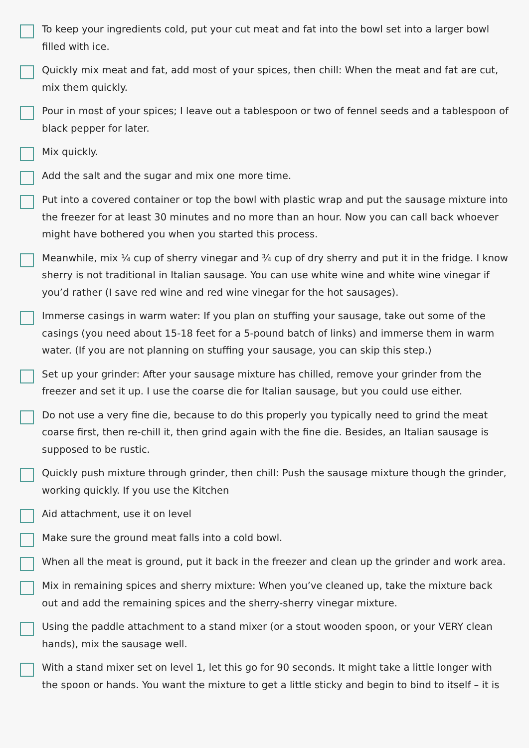To keep your ingredients cold, put your cut meat and fat into the bowl set into a larger bowl filled with ice.
Quickly mix meat and fat, add most of your spices, then chill: When the meat and fat are cut, mix them quickly.
Pour in most of your spices; I leave out a tablespoon or two of fennel seeds and a tablespoon of black pepper for later.
Mix quickly.
Add the salt and the sugar and mix one more time.
Put into a covered container or top the bowl with plastic wrap and put the sausage mixture into the freezer for at least 30 minutes and no more than an hour. Now you can call back whoever might have bothered you when you started this process.
Meanwhile, mix ¼ cup of sherry vinegar and ¾ cup of dry sherry and put it in the fridge. I know sherry is not traditional in Italian sausage. You can use white wine and white wine vinegar if you’d rather (I save red wine and red wine vinegar for the hot sausages).
Immerse casings in warm water: If you plan on stuffing your sausage, take out some of the casings (you need about 15-18 feet for a 5-pound batch of links) and immerse them in warm water. (If you are not planning on stuffing your sausage, you can skip this step.)
Set up your grinder: After your sausage mixture has chilled, remove your grinder from the freezer and set it up. I use the coarse die for Italian sausage, but you could use either.
Do not use a very fine die, because to do this properly you typically need to grind the meat coarse first, then re-chill it, then grind again with the fine die. Besides, an Italian sausage is supposed to be rustic.
Quickly push mixture through grinder, then chill: Push the sausage mixture though the grinder, working quickly. If you use the Kitchen
Aid attachment, use it on level
Make sure the ground meat falls into a cold bowl.
When all the meat is ground, put it back in the freezer and clean up the grinder and work area.
Mix in remaining spices and sherry mixture: When you’ve cleaned up, take the mixture back out and add the remaining spices and the sherry-sherry vinegar mixture.
Using the paddle attachment to a stand mixer (or a stout wooden spoon, or your VERY clean hands), mix the sausage well.
With a stand mixer set on level 1, let this go for 90 seconds. It might take a little longer with the spoon or hands. You want the mixture to get a little sticky and begin to bind to itself – it is